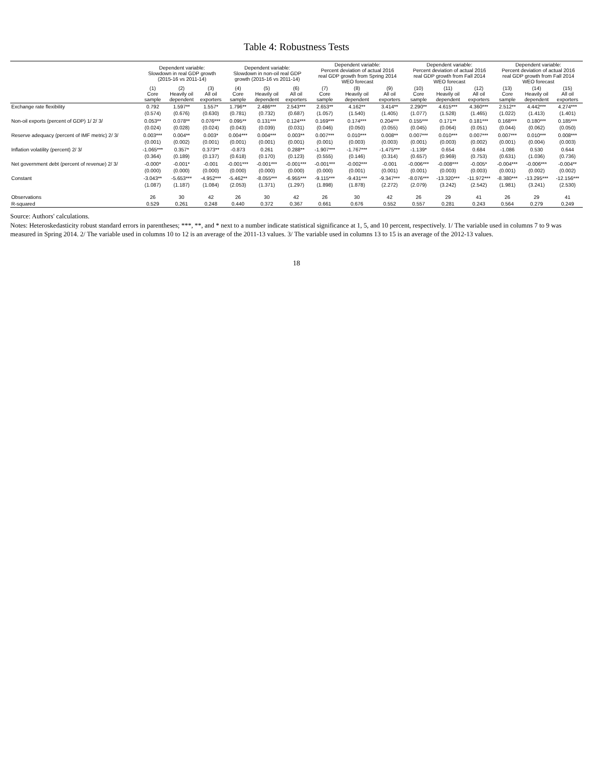Table 4: Robustness Tests
| | Dependent variable: Slowdown in real GDP growth (2015-16 vs 2011-14) | | | Dependent variable: Slowdown in non-oil real GDP growth (2015-16 vs 2011-14) | | | Dependent variable: Percent deviation of actual 2016 real GDP growth from Spring 2014 WEO forecast | | | Dependent variable: Percent deviation of actual 2016 real GDP growth from Fall 2014 WEO forecast | | | Dependent variable: Percent deviation of actual 2016 real GDP growth from Fall 2014 WEO forecast | | |
| --- | --- | --- | --- | --- | --- | --- | --- | --- | --- | --- | --- | --- | --- | --- | --- |
| | (1) Core sample | (2) Heavily oil dependent | (3) All oil exporters | (4) Core sample | (5) Heavily oil dependent | (6) All oil exporters | (7) Core sample | (8) Heavily oil dependent | (9) All oil exporters | (10) Core sample | (11) Heavily oil dependent | (12) All oil exporters | (13) Core sample | (14) Heavily oil dependent | (15) All oil exporters |
| Exchange rate flexibility | 0.792 | 1.597** | 1.557* | 1.796** | 2.486*** | 2.543*** | 2.653** | 4.162** | 3.414** | 2.290** | 4.615*** | 4.360*** | 2.512** | 4.442*** | 4.274*** |
| | (0.574) | (0.676) | (0.630) | (0.781) | (0.732) | (0.687) | (1.057) | (1.540) | (1.405) | (1.077) | (1.528) | (1.465) | (1.022) | (1.413) | (1.401) |
| Non-oil exports (percent of GDP) 1/ 2/ 3/ | 0.053** | 0.078** | 0.076*** | 0.095** | 0.131*** | 0.124*** | 0.169*** | 0.174*** | 0.204*** | 0.155*** | 0.171** | 0.181*** | 0.168*** | 0.180*** | 0.185*** |
| | (0.024) | (0.028) | (0.024) | (0.043) | (0.039) | (0.031) | (0.046) | (0.050) | (0.055) | (0.045) | (0.064) | (0.051) | (0.044) | (0.062) | (0.050) |
| Reserve adequacy (percent of IMF metric) 2/ 3/ | 0.003*** | 0.004** | 0.003* | 0.004*** | 0.004*** | 0.003** | 0.007*** | 0.010*** | 0.008** | 0.007*** | 0.010*** | 0.007*** | 0.007*** | 0.010*** | 0.008*** |
| | (0.001) | (0.002) | (0.001) | (0.001) | (0.001) | (0.001) | (0.001) | (0.003) | (0.003) | (0.001) | (0.003) | (0.002) | (0.001) | (0.004) | (0.003) |
| Inflation volatility (percent) 2/ 3/ | -1.065*** | 0.357* | 0.373** | -0.873 | 0.261 | 0.288** | -1.907*** | -1.767*** | -1.475*** | -1.139* | 0.654 | 0.684 | -1.086 | 0.530 | 0.644 |
| | (0.364) | (0.189) | (0.137) | (0.618) | (0.170) | (0.123) | (0.555) | (0.146) | (0.314) | (0.657) | (0.969) | (0.753) | (0.631) | (1.036) | (0.736) |
| Net government debt (percent of revenue) 2/ 3/ | -0.000* | -0.001* | -0.001 | -0.001*** | -0.001*** | -0.001*** | -0.001*** | -0.002*** | -0.001 | -0.006*** | -0.008*** | -0.005* | -0.004*** | -0.006*** | -0.004** |
| | (0.000) | (0.000) | (0.000) | (0.000) | (0.000) | (0.000) | (0.000) | (0.001) | (0.001) | (0.001) | (0.003) | (0.003) | (0.001) | (0.002) | (0.002) |
| Constant | -3.043** | -5.653*** | -4.952*** | -5.462** | -8.055*** | -6.955*** | -9.115*** | -9.431*** | -9.347*** | -8.076*** | -13.320*** | -11.972*** | -8.380*** | -13.295*** | -12.156*** |
| | (1.087) | (1.187) | (1.084) | (2.053) | (1.371) | (1.297) | (1.898) | (1.878) | (2.272) | (2.079) | (3.242) | (2.542) | (1.981) | (3.241) | (2.530) |
| Observations | 26 | 30 | 42 | 26 | 30 | 42 | 26 | 30 | 42 | 26 | 29 | 41 | 26 | 29 | 41 |
| R-squared | 0.529 | 0.261 | 0.248 | 0.440 | 0.372 | 0.367 | 0.661 | 0.676 | 0.552 | 0.557 | 0.281 | 0.243 | 0.564 | 0.279 | 0.249 |
Source: Authors' calculations.
Notes: Heteroskedasticity robust standard errors in parentheses; ***, **, and * next to a number indicate statistical significance at 1, 5, and 10 percent, respectively. 1/ The variable used in columns 7 to 9 was measured in Spring 2014. 2/ The variable used in columns 10 to 12 is an average of the 2011-13 values. 3/ The variable used in columns 13 to 15 is an average of the 2012-13 values.
18